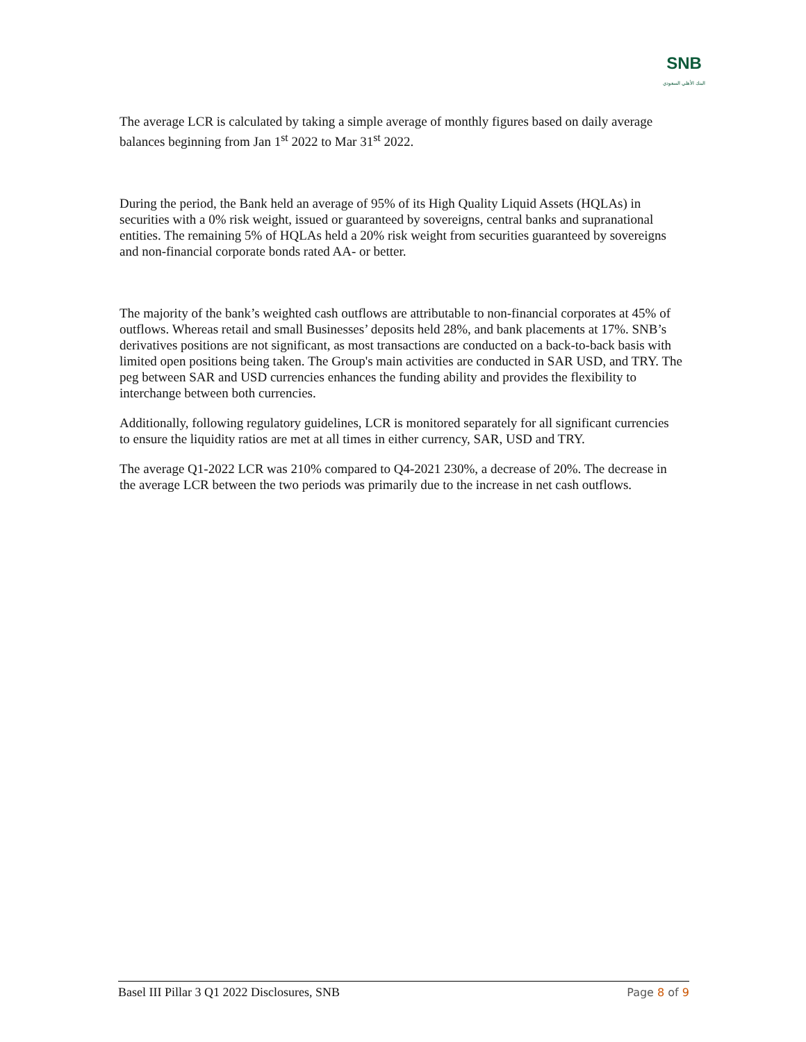SNB
البنك الأهلي السعودي
The average LCR is calculated by taking a simple average of monthly figures based on daily average balances beginning from Jan 1<sup>st</sup> 2022 to Mar 31<sup>st</sup> 2022.
During the period, the Bank held an average of 95% of its High Quality Liquid Assets (HQLAs) in securities with a 0% risk weight, issued or guaranteed by sovereigns, central banks and supranational entities. The remaining 5% of HQLAs held a 20% risk weight from securities guaranteed by sovereigns and non-financial corporate bonds rated AA- or better.
The majority of the bank’s weighted cash outflows are attributable to non-financial corporates at 45% of outflows. Whereas retail and small Businesses’ deposits held 28%, and bank placements at 17%. SNB’s derivatives positions are not significant, as most transactions are conducted on a back-to-back basis with limited open positions being taken. The Group's main activities are conducted in SAR USD, and TRY. The peg between SAR and USD currencies enhances the funding ability and provides the flexibility to interchange between both currencies.
Additionally, following regulatory guidelines, LCR is monitored separately for all significant currencies to ensure the liquidity ratios are met at all times in either currency, SAR, USD and TRY.
The average Q1-2022 LCR was 210% compared to Q4-2021 230%, a decrease of 20%. The decrease in the average LCR between the two periods was primarily due to the increase in net cash outflows.
Basel III Pillar 3 Q1 2022 Disclosures, SNB Page 8 of 9